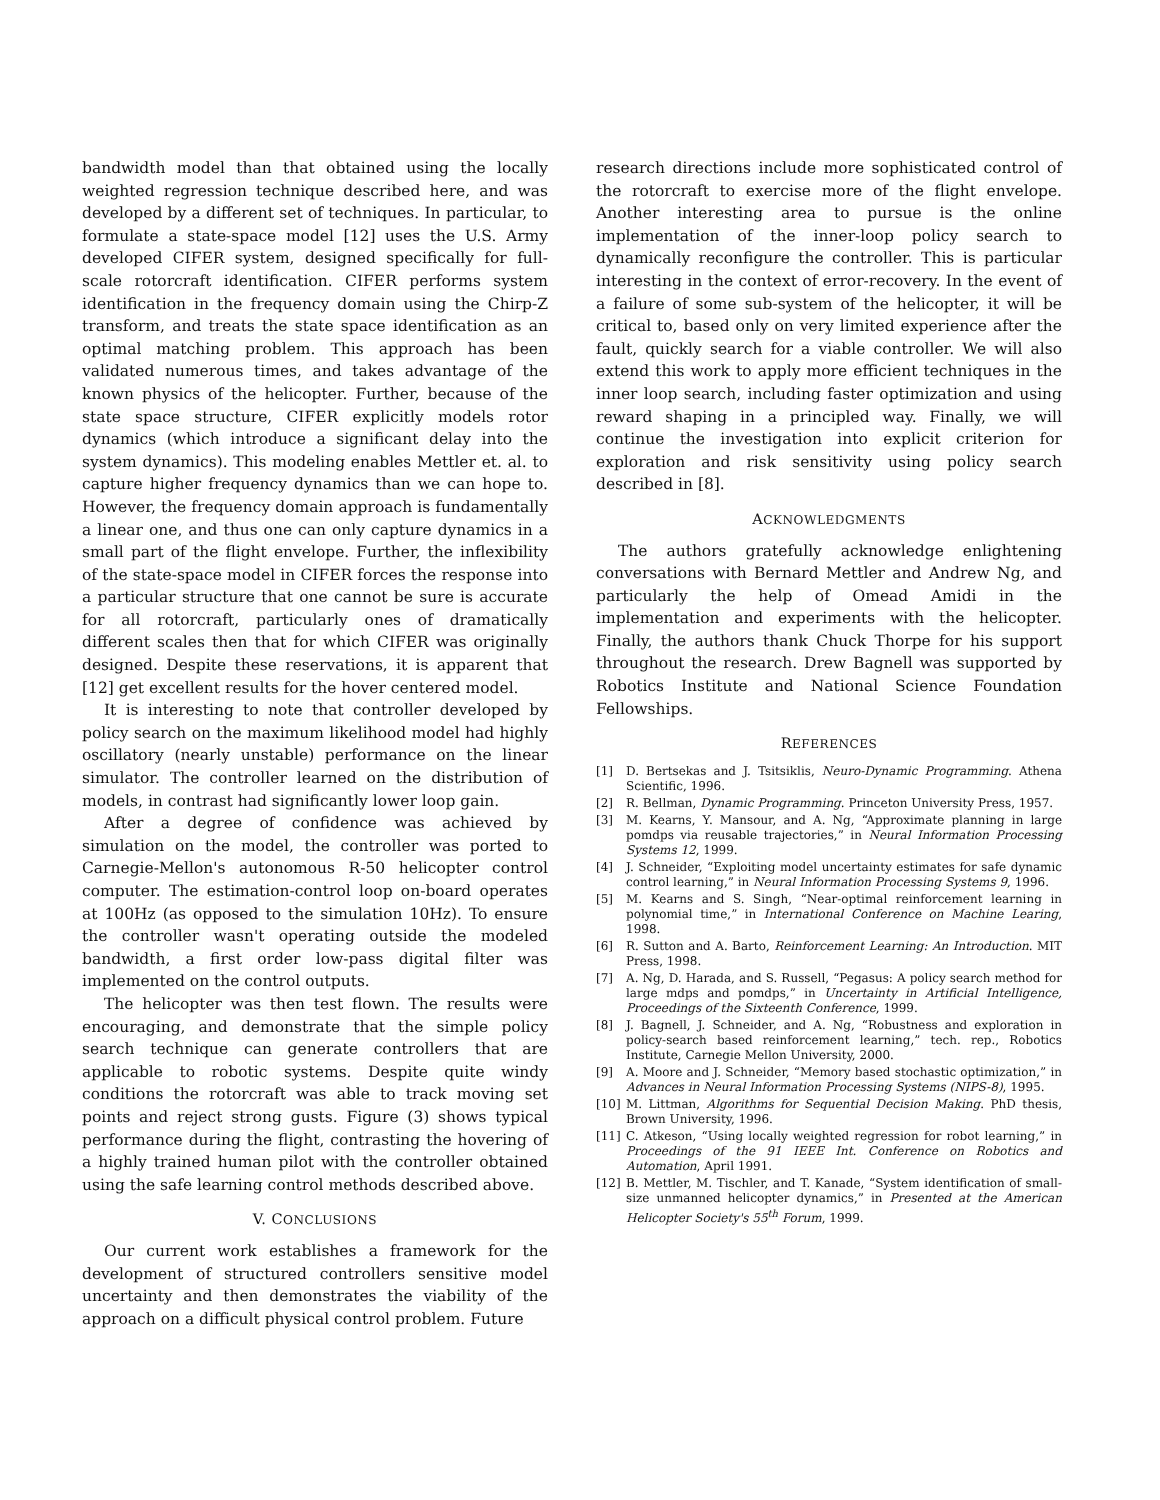bandwidth model than that obtained using the locally weighted regression technique described here, and was developed by a different set of techniques. In particular, to formulate a state-space model [12] uses the U.S. Army developed CIFER system, designed specifically for full-scale rotorcraft identification. CIFER performs system identification in the frequency domain using the Chirp-Z transform, and treats the state space identification as an optimal matching problem. This approach has been validated numerous times, and takes advantage of the known physics of the helicopter. Further, because of the state space structure, CIFER explicitly models rotor dynamics (which introduce a significant delay into the system dynamics). This modeling enables Mettler et. al. to capture higher frequency dynamics than we can hope to. However, the frequency domain approach is fundamentally a linear one, and thus one can only capture dynamics in a small part of the flight envelope. Further, the inflexibility of the state-space model in CIFER forces the response into a particular structure that one cannot be sure is accurate for all rotorcraft, particularly ones of dramatically different scales then that for which CIFER was originally designed. Despite these reservations, it is apparent that [12] get excellent results for the hover centered model.
It is interesting to note that controller developed by policy search on the maximum likelihood model had highly oscillatory (nearly unstable) performance on the linear simulator. The controller learned on the distribution of models, in contrast had significantly lower loop gain.
After a degree of confidence was achieved by simulation on the model, the controller was ported to Carnegie-Mellon's autonomous R-50 helicopter control computer. The estimation-control loop on-board operates at 100Hz (as opposed to the simulation 10Hz). To ensure the controller wasn't operating outside the modeled bandwidth, a first order low-pass digital filter was implemented on the control outputs.
The helicopter was then test flown. The results were encouraging, and demonstrate that the simple policy search technique can generate controllers that are applicable to robotic systems. Despite quite windy conditions the rotorcraft was able to track moving set points and reject strong gusts. Figure (3) shows typical performance during the flight, contrasting the hovering of a highly trained human pilot with the controller obtained using the safe learning control methods described above.
V. CONCLUSIONS
Our current work establishes a framework for the development of structured controllers sensitive model uncertainty and then demonstrates the viability of the approach on a difficult physical control problem. Future
research directions include more sophisticated control of the rotorcraft to exercise more of the flight envelope. Another interesting area to pursue is the online implementation of the inner-loop policy search to dynamically reconfigure the controller. This is particular interesting in the context of error-recovery. In the event of a failure of some sub-system of the helicopter, it will be critical to, based only on very limited experience after the fault, quickly search for a viable controller. We will also extend this work to apply more efficient techniques in the inner loop search, including faster optimization and using reward shaping in a principled way. Finally, we will continue the investigation into explicit criterion for exploration and risk sensitivity using policy search described in [8].
ACKNOWLEDGMENTS
The authors gratefully acknowledge enlightening conversations with Bernard Mettler and Andrew Ng, and particularly the help of Omead Amidi in the implementation and experiments with the helicopter. Finally, the authors thank Chuck Thorpe for his support throughout the research. Drew Bagnell was supported by Robotics Institute and National Science Foundation Fellowships.
REFERENCES
[1] D. Bertsekas and J. Tsitsiklis, Neuro-Dynamic Programming. Athena Scientific, 1996.
[2] R. Bellman, Dynamic Programming. Princeton University Press, 1957.
[3] M. Kearns, Y. Mansour, and A. Ng, “Approximate planning in large pomdps via reusable trajectories,” in Neural Information Processing Systems 12, 1999.
[4] J. Schneider, “Exploiting model uncertainty estimates for safe dynamic control learning,” in Neural Information Processing Systems 9, 1996.
[5] M. Kearns and S. Singh, “Near-optimal reinforcement learning in polynomial time,” in International Conference on Machine Learing, 1998.
[6] R. Sutton and A. Barto, Reinforcement Learning: An Introduction. MIT Press, 1998.
[7] A. Ng, D. Harada, and S. Russell, “Pegasus: A policy search method for large mdps and pomdps,” in Uncertainty in Artificial Intelligence, Proceedings of the Sixteenth Conference, 1999.
[8] J. Bagnell, J. Schneider, and A. Ng, “Robustness and exploration in policy-search based reinforcement learning,” tech. rep., Robotics Institute, Carnegie Mellon University, 2000.
[9] A. Moore and J. Schneider, “Memory based stochastic optimization,” in Advances in Neural Information Processing Systems (NIPS-8), 1995.
[10] M. Littman, Algorithms for Sequential Decision Making. PhD thesis, Brown University, 1996.
[11] C. Atkeson, “Using locally weighted regression for robot learning,” in Proceedings of the 91 IEEE Int. Conference on Robotics and Automation, April 1991.
[12] B. Mettler, M. Tischler, and T. Kanade, “System identification of small-size unmanned helicopter dynamics,” in Presented at the American Helicopter Society's 55<sup>th</sup> Forum, 1999.